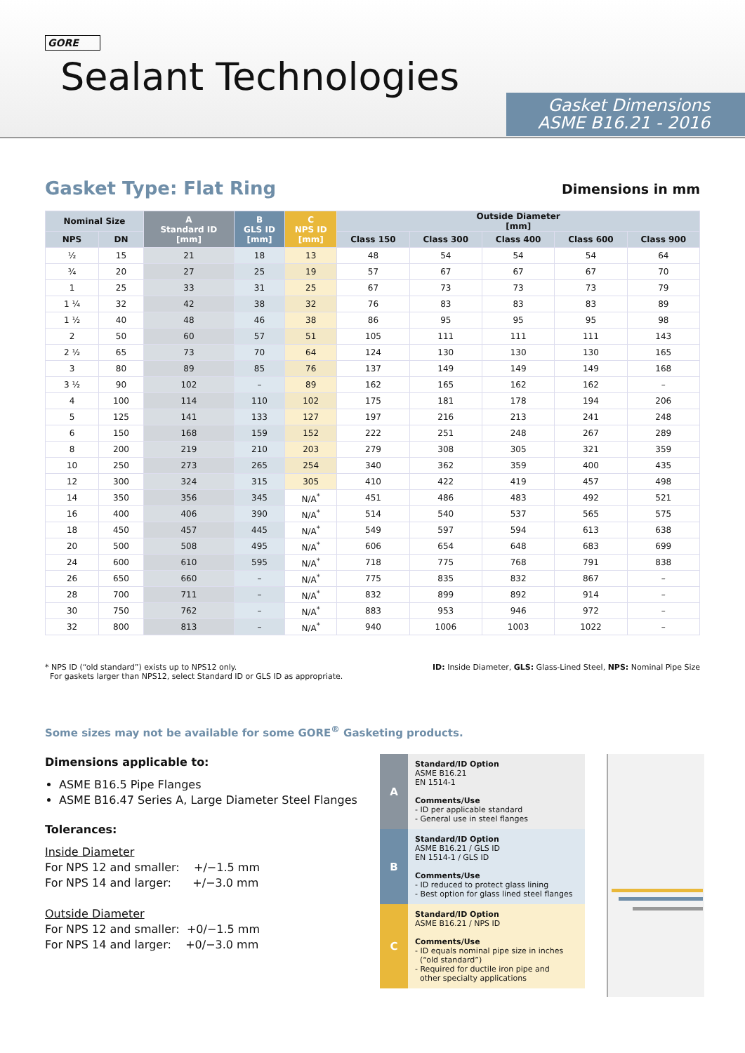GORE
Sealant Technologies
Gasket Dimensions
ASME B16.21 - 2016
Gasket Type: Flat Ring Dimensions in mm
| Nominal Size | | A Standard ID [mm] | B GLS ID [mm] | C NPS ID [mm] | Outside Diameter [mm] | | | | |
| --- | --- | --- | --- | --- | --- | --- | --- | --- | --- |
| NPS | DN | | | | Class 150 | Class 300 | Class 400 | Class 600 | Class 900 |
| ½ | 15 | 21 | 18 | 13 | 48 | 54 | 54 | 54 | 64 |
| ¾ | 20 | 27 | 25 | 19 | 57 | 67 | 67 | 67 | 70 |
| 1 | 25 | 33 | 31 | 25 | 67 | 73 | 73 | 73 | 79 |
| 1 ¼ | 32 | 42 | 38 | 32 | 76 | 83 | 83 | 83 | 89 |
| 1 ½ | 40 | 48 | 46 | 38 | 86 | 95 | 95 | 95 | 98 |
| 2 | 50 | 60 | 57 | 51 | 105 | 111 | 111 | 111 | 143 |
| 2 ½ | 65 | 73 | 70 | 64 | 124 | 130 | 130 | 130 | 165 |
| 3 | 80 | 89 | 85 | 76 | 137 | 149 | 149 | 149 | 168 |
| 3 ½ | 90 | 102 | – | 89 | 162 | 165 | 162 | 162 | – |
| 4 | 100 | 114 | 110 | 102 | 175 | 181 | 178 | 194 | 206 |
| 5 | 125 | 141 | 133 | 127 | 197 | 216 | 213 | 241 | 248 |
| 6 | 150 | 168 | 159 | 152 | 222 | 251 | 248 | 267 | 289 |
| 8 | 200 | 219 | 210 | 203 | 279 | 308 | 305 | 321 | 359 |
| 10 | 250 | 273 | 265 | 254 | 340 | 362 | 359 | 400 | 435 |
| 12 | 300 | 324 | 315 | 305 | 410 | 422 | 419 | 457 | 498 |
| 14 | 350 | 356 | 345 | N/A<sup>*</sup> | 451 | 486 | 483 | 492 | 521 |
| 16 | 400 | 406 | 390 | N/A<sup>*</sup> | 514 | 540 | 537 | 565 | 575 |
| 18 | 450 | 457 | 445 | N/A<sup>*</sup> | 549 | 597 | 594 | 613 | 638 |
| 20 | 500 | 508 | 495 | N/A<sup>*</sup> | 606 | 654 | 648 | 683 | 699 |
| 24 | 600 | 610 | 595 | N/A<sup>*</sup> | 718 | 775 | 768 | 791 | 838 |
| 26 | 650 | 660 | – | N/A<sup>*</sup> | 775 | 835 | 832 | 867 | – |
| 28 | 700 | 711 | – | N/A<sup>*</sup> | 832 | 899 | 892 | 914 | – |
| 30 | 750 | 762 | – | N/A<sup>*</sup> | 883 | 953 | 946 | 972 | – |
| 32 | 800 | 813 | – | N/A<sup>*</sup> | 940 | 1006 | 1003 | 1022 | – |
* NPS ID (“old standard”) exists up to NPS12 only.
For gaskets larger than NPS12, select Standard ID or GLS ID as appropriate.
ID: Inside Diameter, GLS: Glass-Lined Steel, NPS: Nominal Pipe Size
Some sizes may not be available for some GORE<sup>®</sup> Gasketing products.
Dimensions applicable to:
ASME B16.5 Pipe Flanges
ASME B16.47 Series A, Large Diameter Steel Flanges
Tolerances:
Inside Diameter
For NPS 12 and smaller: +/−1.5 mm
For NPS 14 and larger: +/−3.0 mm
Outside Diameter
For NPS 12 and smaller: +0/−1.5 mm
For NPS 14 and larger: +0/−3.0 mm
A
Standard/ID Option
ASME B16.21
EN 1514-1
Comments/Use
- ID per applicable standard
- General use in steel flanges
B
Standard/ID Option
ASME B16.21 / GLS ID
EN 1514-1 / GLS ID
Comments/Use
- ID reduced to protect glass lining
- Best option for glass lined steel flanges
C
Standard/ID Option
ASME B16.21 / NPS ID
Comments/Use
- ID equals nominal pipe size in inches
(“old standard”)
- Required for ductile iron pipe and
other specialty applications